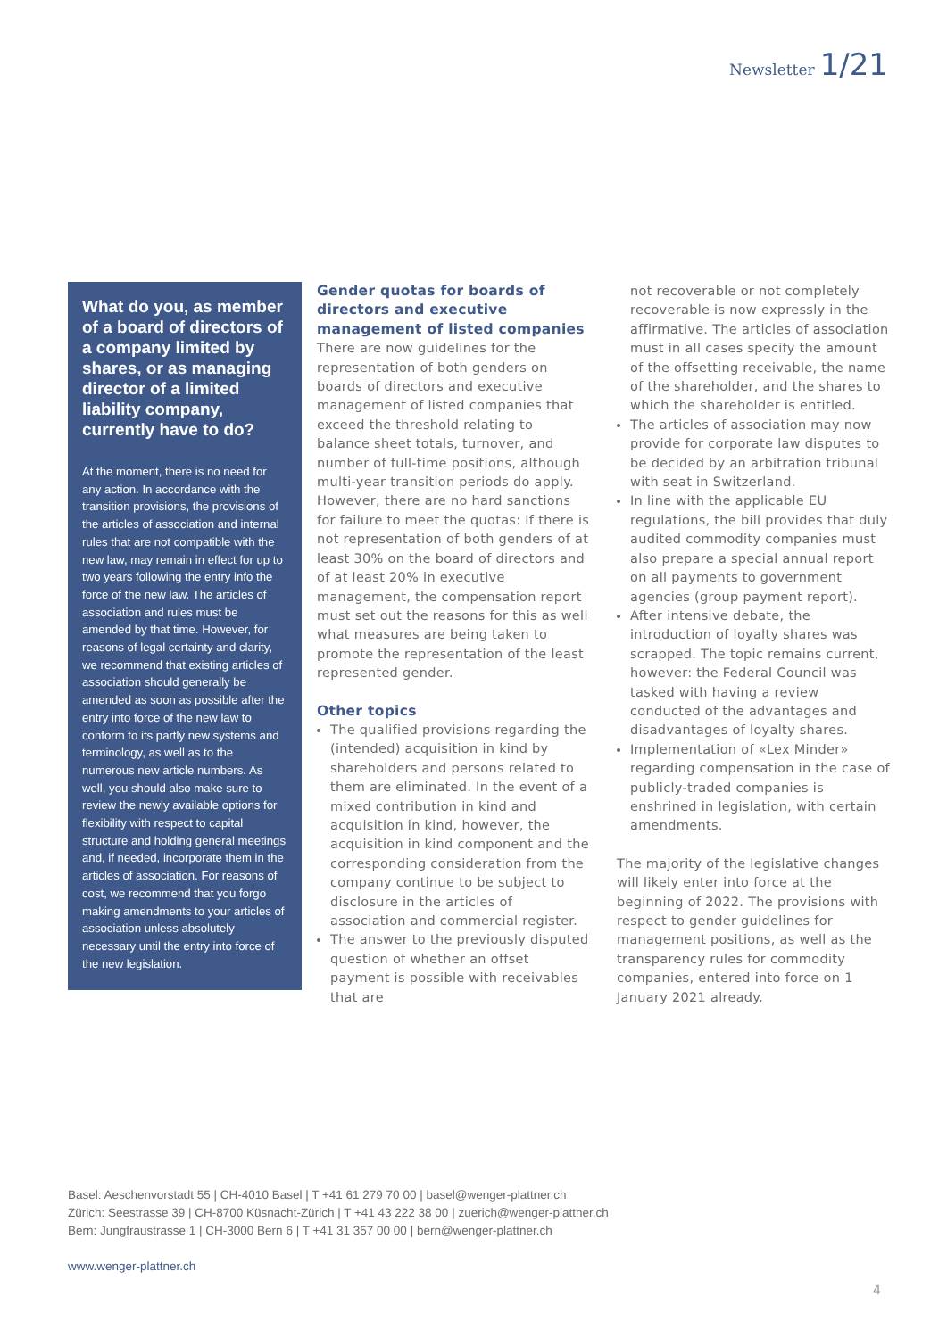Newsletter 1/21
What do you, as member of a board of directors of a company limited by shares, or as managing director of a limited liability company, currently have to do?
At the moment, there is no need for any action. In accordance with the transition provisions, the provisions of the articles of association and internal rules that are not compatible with the new law, may remain in effect for up to two years following the entry info the force of the new law. The articles of association and rules must be amended by that time. However, for reasons of legal certainty and clarity, we recommend that existing articles of association should generally be amended as soon as possible after the entry into force of the new law to conform to its partly new systems and terminology, as well as to the numerous new article numbers. As well, you should also make sure to review the newly available options for flexibility with respect to capital structure and holding general meetings and, if needed, incorporate them in the articles of association. For reasons of cost, we recommend that you forgo making amendments to your articles of association unless absolutely necessary until the entry into force of the new legislation.
Gender quotas for boards of directors and executive management of listed companies
There are now guidelines for the representation of both genders on boards of directors and executive management of listed companies that exceed the threshold relating to balance sheet totals, turnover, and number of full-time positions, although multi-year transition periods do apply. However, there are no hard sanctions for failure to meet the quotas: If there is not representation of both genders of at least 30% on the board of directors and of at least 20% in executive management, the compensation report must set out the reasons for this as well what measures are being taken to promote the representation of the least represented gender.
Other topics
The qualified provisions regarding the (intended) acquisition in kind by shareholders and persons related to them are eliminated. In the event of a mixed contribution in kind and acquisition in kind, however, the acquisition in kind component and the corresponding consideration from the company continue to be subject to disclosure in the articles of association and commercial register.
The answer to the previously disputed question of whether an offset payment is possible with receivables that are
not recoverable or not completely recoverable is now expressly in the affirmative. The articles of association must in all cases specify the amount of the offsetting receivable, the name of the shareholder, and the shares to which the shareholder is entitled.
The articles of association may now provide for corporate law disputes to be decided by an arbitration tribunal with seat in Switzerland.
In line with the applicable EU regulations, the bill provides that duly audited commodity companies must also prepare a special annual report on all payments to government agencies (group payment report).
After intensive debate, the introduction of loyalty shares was scrapped. The topic remains current, however: the Federal Council was tasked with having a review conducted of the advantages and disadvantages of loyalty shares.
Implementation of «Lex Minder» regarding compensation in the case of publicly-traded companies is enshrined in legislation, with certain amendments.
The majority of the legislative changes will likely enter into force at the beginning of 2022. The provisions with respect to gender guidelines for management positions, as well as the transparency rules for commodity companies, entered into force on 1 January 2021 already.
Basel: Aeschenvorstadt 55 | CH-4010 Basel | T +41 61 279 70 00 | basel@wenger-plattner.ch
Zürich: Seestrasse 39 | CH-8700 Küsnacht-Zürich | T +41 43 222 38 00 | zuerich@wenger-plattner.ch
Bern: Jungfraustrasse 1 | CH-3000 Bern 6 | T +41 31 357 00 00 | bern@wenger-plattner.ch
www.wenger-plattner.ch
4